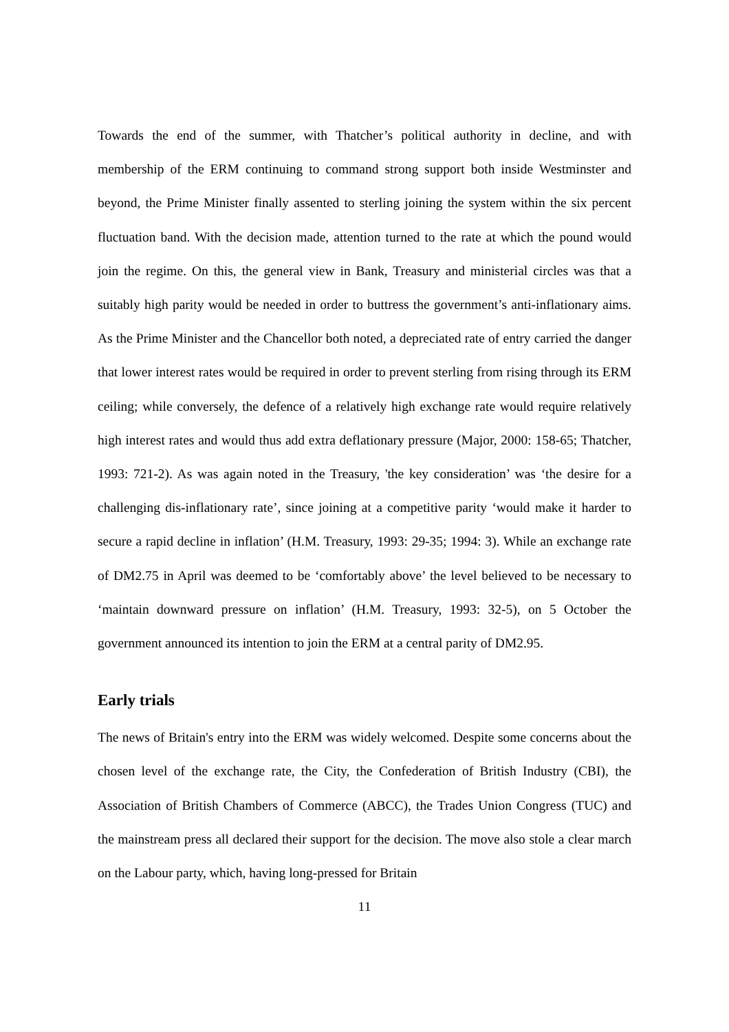Towards the end of the summer, with Thatcher’s political authority in decline, and with membership of the ERM continuing to command strong support both inside Westminster and beyond, the Prime Minister finally assented to sterling joining the system within the six percent fluctuation band. With the decision made, attention turned to the rate at which the pound would join the regime. On this, the general view in Bank, Treasury and ministerial circles was that a suitably high parity would be needed in order to buttress the government’s anti-inflationary aims. As the Prime Minister and the Chancellor both noted, a depreciated rate of entry carried the danger that lower interest rates would be required in order to prevent sterling from rising through its ERM ceiling; while conversely, the defence of a relatively high exchange rate would require relatively high interest rates and would thus add extra deflationary pressure (Major, 2000: 158-65; Thatcher, 1993: 721-2). As was again noted in the Treasury, 'the key consideration’ was ‘the desire for a challenging dis-inflationary rate’, since joining at a competitive parity ‘would make it harder to secure a rapid decline in inflation’ (H.M. Treasury, 1993: 29-35; 1994: 3). While an exchange rate of DM2.75 in April was deemed to be ‘comfortably above’ the level believed to be necessary to ‘maintain downward pressure on inflation’ (H.M. Treasury, 1993: 32-5), on 5 October the government announced its intention to join the ERM at a central parity of DM2.95.
Early trials
The news of Britain's entry into the ERM was widely welcomed. Despite some concerns about the chosen level of the exchange rate, the City, the Confederation of British Industry (CBI), the Association of British Chambers of Commerce (ABCC), the Trades Union Congress (TUC) and the mainstream press all declared their support for the decision. The move also stole a clear march on the Labour party, which, having long-pressed for Britain
11